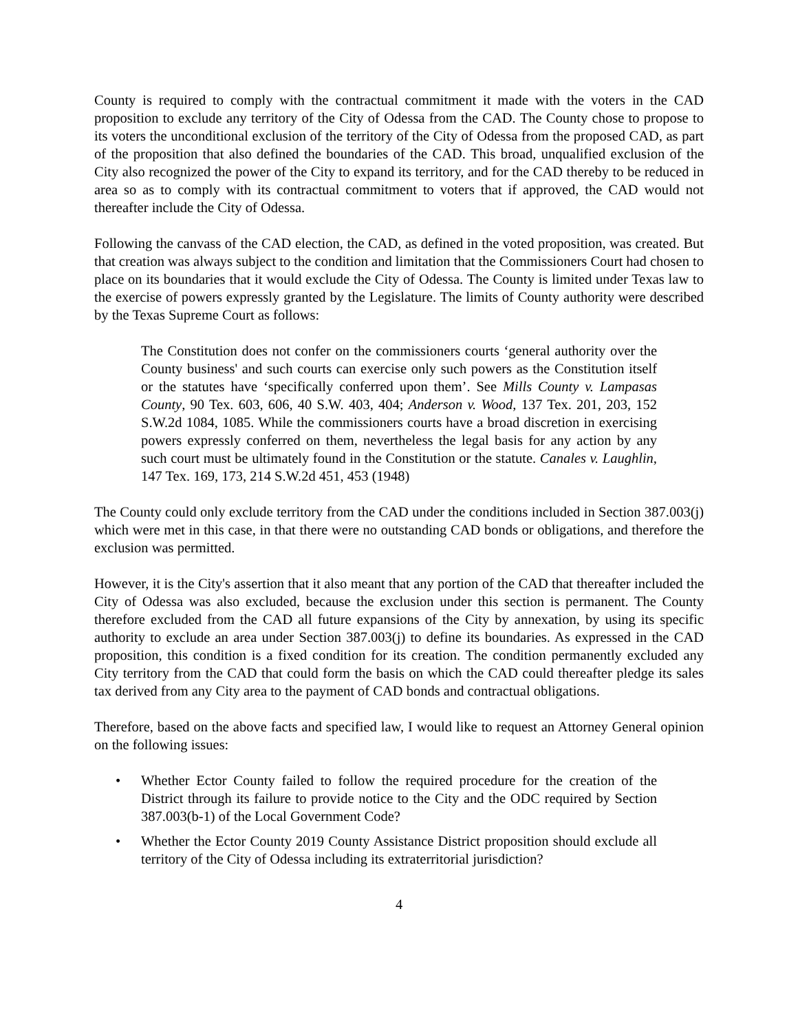County is required to comply with the contractual commitment it made with the voters in the CAD proposition to exclude any territory of the City of Odessa from the CAD. The County chose to propose to its voters the unconditional exclusion of the territory of the City of Odessa from the proposed CAD, as part of the proposition that also defined the boundaries of the CAD. This broad, unqualified exclusion of the City also recognized the power of the City to expand its territory, and for the CAD thereby to be reduced in area so as to comply with its contractual commitment to voters that if approved, the CAD would not thereafter include the City of Odessa.
Following the canvass of the CAD election, the CAD, as defined in the voted proposition, was created. But that creation was always subject to the condition and limitation that the Commissioners Court had chosen to place on its boundaries that it would exclude the City of Odessa. The County is limited under Texas law to the exercise of powers expressly granted by the Legislature. The limits of County authority were described by the Texas Supreme Court as follows:
The Constitution does not confer on the commissioners courts ‘general authority over the County business' and such courts can exercise only such powers as the Constitution itself or the statutes have ‘specifically conferred upon them’. See Mills County v. Lampasas County, 90 Tex. 603, 606, 40 S.W. 403, 404; Anderson v. Wood, 137 Tex. 201, 203, 152 S.W.2d 1084, 1085. While the commissioners courts have a broad discretion in exercising powers expressly conferred on them, nevertheless the legal basis for any action by any such court must be ultimately found in the Constitution or the statute. Canales v. Laughlin, 147 Tex. 169, 173, 214 S.W.2d 451, 453 (1948)
The County could only exclude territory from the CAD under the conditions included in Section 387.003(j) which were met in this case, in that there were no outstanding CAD bonds or obligations, and therefore the exclusion was permitted.
However, it is the City's assertion that it also meant that any portion of the CAD that thereafter included the City of Odessa was also excluded, because the exclusion under this section is permanent. The County therefore excluded from the CAD all future expansions of the City by annexation, by using its specific authority to exclude an area under Section 387.003(j) to define its boundaries. As expressed in the CAD proposition, this condition is a fixed condition for its creation. The condition permanently excluded any City territory from the CAD that could form the basis on which the CAD could thereafter pledge its sales tax derived from any City area to the payment of CAD bonds and contractual obligations.
Therefore, based on the above facts and specified law, I would like to request an Attorney General opinion on the following issues:
• Whether Ector County failed to follow the required procedure for the creation of the District through its failure to provide notice to the City and the ODC required by Section 387.003(b-1) of the Local Government Code?
• Whether the Ector County 2019 County Assistance District proposition should exclude all territory of the City of Odessa including its extraterritorial jurisdiction?
4